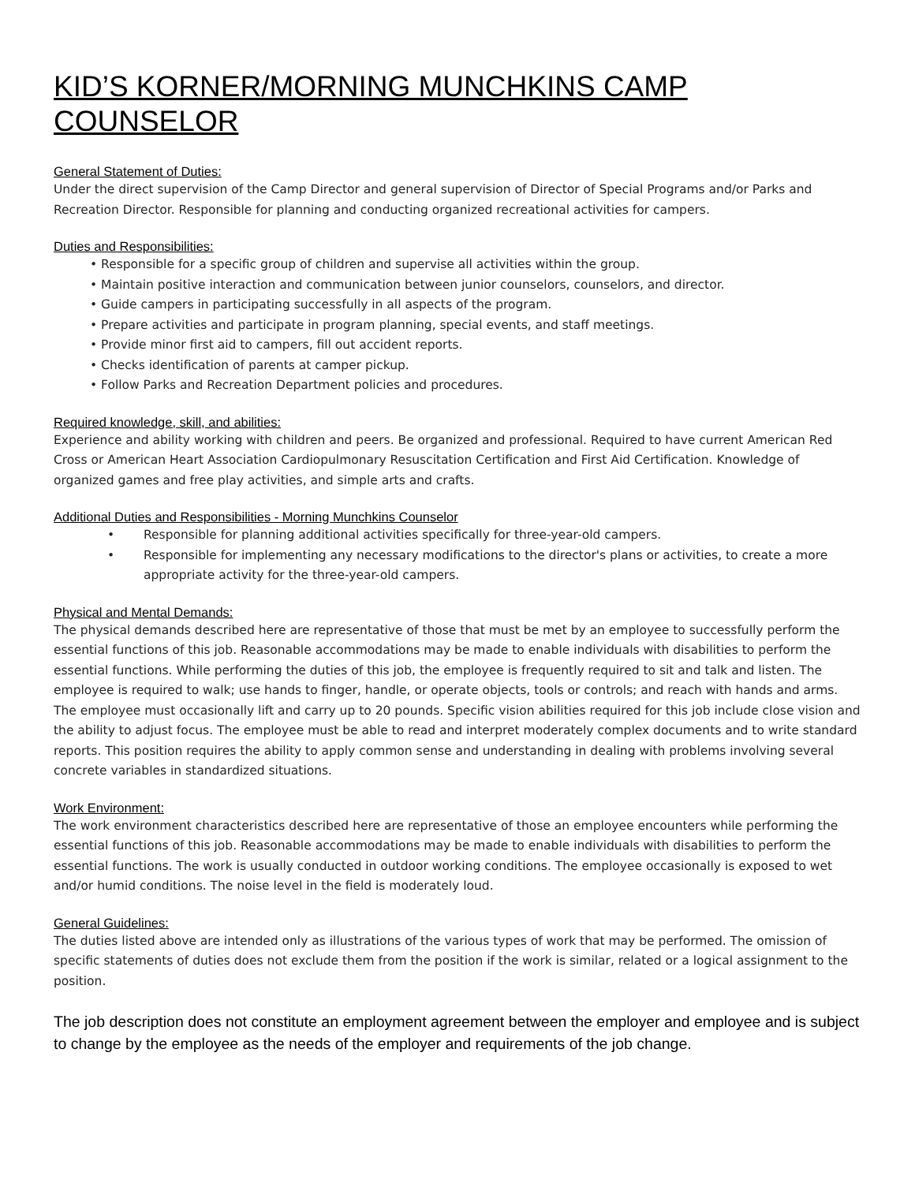KID’S KORNER/MORNING MUNCHKINS CAMP COUNSELOR
General Statement of Duties:
Under the direct supervision of the Camp Director and general supervision of Director of Special Programs and/or Parks and Recreation Director. Responsible for planning and conducting organized recreational activities for campers.
Duties and Responsibilities:
• Responsible for a specific group of children and supervise all activities within the group.
• Maintain positive interaction and communication between junior counselors, counselors, and director.
• Guide campers in participating successfully in all aspects of the program.
• Prepare activities and participate in program planning, special events, and staff meetings.
• Provide minor first aid to campers, fill out accident reports.
• Checks identification of parents at camper pickup.
• Follow Parks and Recreation Department policies and procedures.
Required knowledge, skill, and abilities:
Experience and ability working with children and peers. Be organized and professional. Required to have current American Red Cross or American Heart Association Cardiopulmonary Resuscitation Certification and First Aid Certification. Knowledge of organized games and free play activities, and simple arts and crafts.
Additional Duties and Responsibilities - Morning Munchkins Counselor
• Responsible for planning additional activities specifically for three-year-old campers.
• Responsible for implementing any necessary modifications to the director's plans or activities, to create a more appropriate activity for the three-year-old campers.
Physical and Mental Demands:
The physical demands described here are representative of those that must be met by an employee to successfully perform the essential functions of this job. Reasonable accommodations may be made to enable individuals with disabilities to perform the essential functions. While performing the duties of this job, the employee is frequently required to sit and talk and listen. The employee is required to walk; use hands to finger, handle, or operate objects, tools or controls; and reach with hands and arms. The employee must occasionally lift and carry up to 20 pounds. Specific vision abilities required for this job include close vision and the ability to adjust focus. The employee must be able to read and interpret moderately complex documents and to write standard reports. This position requires the ability to apply common sense and understanding in dealing with problems involving several concrete variables in standardized situations.
Work Environment:
The work environment characteristics described here are representative of those an employee encounters while performing the essential functions of this job. Reasonable accommodations may be made to enable individuals with disabilities to perform the essential functions. The work is usually conducted in outdoor working conditions. The employee occasionally is exposed to wet and/or humid conditions. The noise level in the field is moderately loud.
General Guidelines:
The duties listed above are intended only as illustrations of the various types of work that may be performed. The omission of specific statements of duties does not exclude them from the position if the work is similar, related or a logical assignment to the position.
The job description does not constitute an employment agreement between the employer and employee and is subject to change by the employee as the needs of the employer and requirements of the job change.